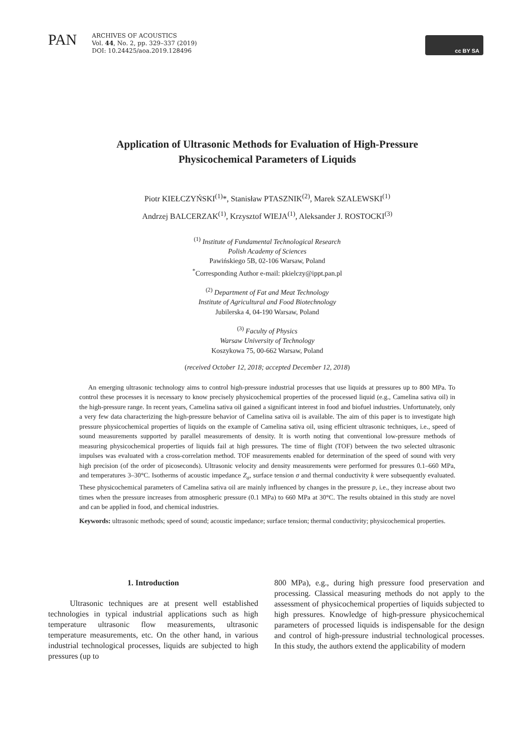PAN
ARCHIVES OF ACOUSTICS
Vol. 44, No. 2, pp. 329–337 (2019)
DOI: 10.24425/aoa.2019.128496
cc BY SA
Application of Ultrasonic Methods for Evaluation of High-Pressure Physicochemical Parameters of Liquids
Piotr KIEŁCZYŃSKI<sup>(1)</sup>*, Stanisław PTASZNIK<sup>(2)</sup>, Marek SZALEWSKI<sup>(1)</sup>
Andrzej BALCERZAK<sup>(1)</sup>, Krzysztof WIEJA<sup>(1)</sup>, Aleksander J. ROSTOCKI<sup>(3)</sup>
<sup>(1)</sup> Institute of Fundamental Technological Research
Polish Academy of Sciences
Pawińskiego 5B, 02-106 Warsaw, Poland
<sup>*</sup> Corresponding Author e-mail: pkielczy@ippt.pan.pl
<sup>(2)</sup> Department of Fat and Meat Technology
Institute of Agricultural and Food Biotechnology
Jubilerska 4, 04-190 Warsaw, Poland
<sup>(3)</sup> Faculty of Physics
Warsaw University of Technology
Koszykowa 75, 00-662 Warsaw, Poland
(received October 12, 2018; accepted December 12, 2018)
An emerging ultrasonic technology aims to control high-pressure industrial processes that use liquids at pressures up to 800 MPa. To control these processes it is necessary to know precisely physicochemical properties of the processed liquid (e.g., Camelina sativa oil) in the high-pressure range. In recent years, Camelina sativa oil gained a significant interest in food and biofuel industries. Unfortunately, only a very few data characterizing the high-pressure behavior of Camelina sativa oil is available. The aim of this paper is to investigate high pressure physicochemical properties of liquids on the example of Camelina sativa oil, using efficient ultrasonic techniques, i.e., speed of sound measurements supported by parallel measurements of density. It is worth noting that conventional low-pressure methods of measuring physicochemical properties of liquids fail at high pressures. The time of flight (TOF) between the two selected ultrasonic impulses was evaluated with a cross-correlation method. TOF measurements enabled for determination of the speed of sound with very high precision (of the order of picoseconds). Ultrasonic velocity and density measurements were performed for pressures 0.1–660 MPa, and temperatures 3–30°C. Isotherms of acoustic impedance Z<sub>a</sub>, surface tension σ and thermal conductivity k were subsequently evaluated. These physicochemical parameters of Camelina sativa oil are mainly influenced by changes in the pressure p, i.e., they increase about two times when the pressure increases from atmospheric pressure (0.1 MPa) to 660 MPa at 30°C. The results obtained in this study are novel and can be applied in food, and chemical industries.
Keywords: ultrasonic methods; speed of sound; acoustic impedance; surface tension; thermal conductivity; physicochemical properties.
1. Introduction
Ultrasonic techniques are at present well established technologies in typical industrial applications such as high temperature ultrasonic flow measurements, ultrasonic temperature measurements, etc. On the other hand, in various industrial technological processes, liquids are subjected to high pressures (up to
800 MPa), e.g., during high pressure food preservation and processing. Classical measuring methods do not apply to the assessment of physicochemical properties of liquids subjected to high pressures. Knowledge of high-pressure physicochemical parameters of processed liquids is indispensable for the design and control of high-pressure industrial technological processes. In this study, the authors extend the applicability of modern